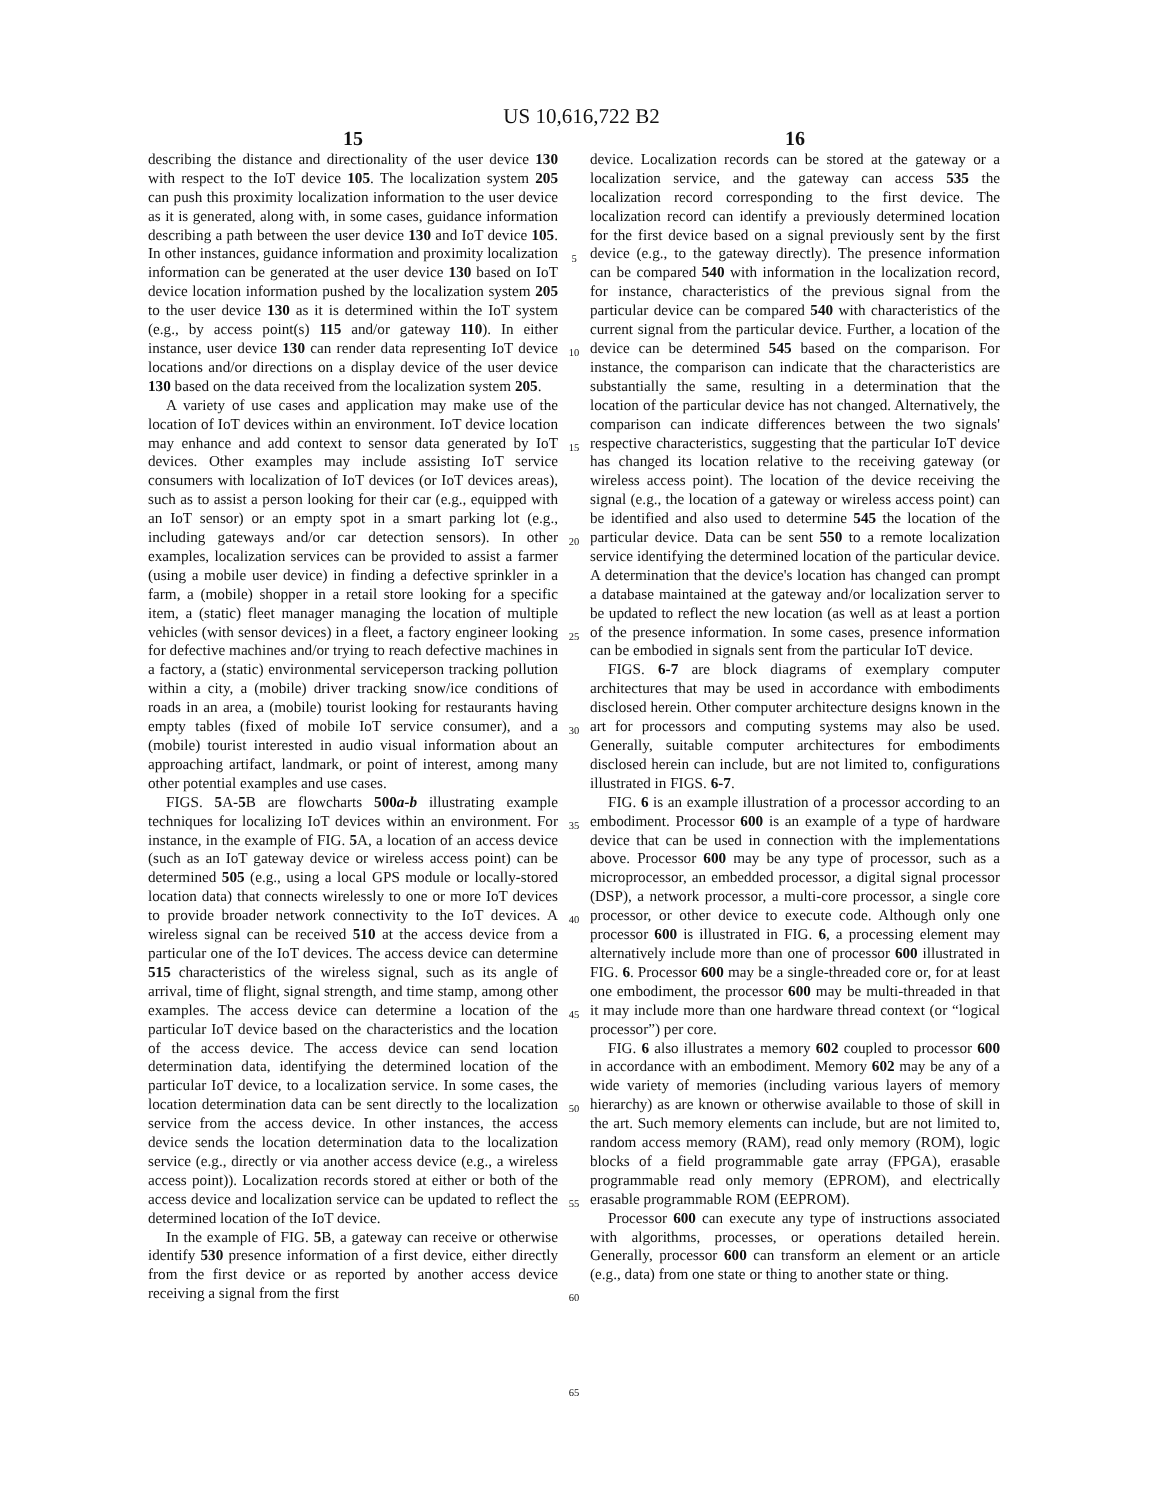US 10,616,722 B2
15
describing the distance and directionality of the user device 130 with respect to the IoT device 105. The localization system 205 can push this proximity localization information to the user device as it is generated, along with, in some cases, guidance information describing a path between the user device 130 and IoT device 105. In other instances, guidance information and proximity localization information can be generated at the user device 130 based on IoT device location information pushed by the localization system 205 to the user device 130 as it is determined within the IoT system (e.g., by access point(s) 115 and/or gateway 110). In either instance, user device 130 can render data representing IoT device locations and/or directions on a display device of the user device 130 based on the data received from the localization system 205.
A variety of use cases and application may make use of the location of IoT devices within an environment. IoT device location may enhance and add context to sensor data generated by IoT devices. Other examples may include assisting IoT service consumers with localization of IoT devices (or IoT devices areas), such as to assist a person looking for their car (e.g., equipped with an IoT sensor) or an empty spot in a smart parking lot (e.g., including gateways and/or car detection sensors). In other examples, localization services can be provided to assist a farmer (using a mobile user device) in finding a defective sprinkler in a farm, a (mobile) shopper in a retail store looking for a specific item, a (static) fleet manager managing the location of multiple vehicles (with sensor devices) in a fleet, a factory engineer looking for defective machines and/or trying to reach defective machines in a factory, a (static) environmental serviceperson tracking pollution within a city, a (mobile) driver tracking snow/ice conditions of roads in an area, a (mobile) tourist looking for restaurants having empty tables (fixed of mobile IoT service consumer), and a (mobile) tourist interested in audio visual information about an approaching artifact, landmark, or point of interest, among many other potential examples and use cases.
FIGS. 5 A-5 B are flowcharts 500a-b illustrating example techniques for localizing IoT devices within an environment. For instance, in the example of FIG. 5 A, a location of an access device (such as an IoT gateway device or wireless access point) can be determined 505 (e.g., using a local GPS module or locally-stored location data) that connects wirelessly to one or more IoT devices to provide broader network connectivity to the IoT devices. A wireless signal can be received 510 at the access device from a particular one of the IoT devices. The access device can determine 515 characteristics of the wireless signal, such as its angle of arrival, time of flight, signal strength, and time stamp, among other examples. The access device can determine a location of the particular IoT device based on the characteristics and the location of the access device. The access device can send location determination data, identifying the determined location of the particular IoT device, to a localization service. In some cases, the location determination data can be sent directly to the localization service from the access device. In other instances, the access device sends the location determination data to the localization service (e.g., directly or via another access device (e.g., a wireless access point)). Localization records stored at either or both of the access device and localization service can be updated to reflect the determined location of the IoT device.
In the example of FIG. 5 B, a gateway can receive or otherwise identify 530 presence information of a first device, either directly from the first device or as reported by another access device receiving a signal from the first
5
10
15
20
25
30
35
40
45
50
55
60
65
16
device. Localization records can be stored at the gateway or a localization service, and the gateway can access 535 the localization record corresponding to the first device. The localization record can identify a previously determined location for the first device based on a signal previously sent by the first device (e.g., to the gateway directly). The presence information can be compared 540 with information in the localization record, for instance, characteristics of the previous signal from the particular device can be compared 540 with characteristics of the current signal from the particular device. Further, a location of the device can be determined 545 based on the comparison. For instance, the comparison can indicate that the characteristics are substantially the same, resulting in a determination that the location of the particular device has not changed. Alternatively, the comparison can indicate differences between the two signals' respective characteristics, suggesting that the particular IoT device has changed its location relative to the receiving gateway (or wireless access point). The location of the device receiving the signal (e.g., the location of a gateway or wireless access point) can be identified and also used to determine 545 the location of the particular device. Data can be sent 550 to a remote localization service identifying the determined location of the particular device. A determination that the device's location has changed can prompt a database maintained at the gateway and/or localization server to be updated to reflect the new location (as well as at least a portion of the presence information. In some cases, presence information can be embodied in signals sent from the particular IoT device.
FIGS. 6-7 are block diagrams of exemplary computer architectures that may be used in accordance with embodiments disclosed herein. Other computer architecture designs known in the art for processors and computing systems may also be used. Generally, suitable computer architectures for embodiments disclosed herein can include, but are not limited to, configurations illustrated in FIGS. 6-7.
FIG. 6 is an example illustration of a processor according to an embodiment. Processor 600 is an example of a type of hardware device that can be used in connection with the implementations above. Processor 600 may be any type of processor, such as a microprocessor, an embedded processor, a digital signal processor (DSP), a network processor, a multi-core processor, a single core processor, or other device to execute code. Although only one processor 600 is illustrated in FIG. 6, a processing element may alternatively include more than one of processor 600 illustrated in FIG. 6. Processor 600 may be a single-threaded core or, for at least one embodiment, the processor 600 may be multi-threaded in that it may include more than one hardware thread context (or “logical processor”) per core.
FIG. 6 also illustrates a memory 602 coupled to processor 600 in accordance with an embodiment. Memory 602 may be any of a wide variety of memories (including various layers of memory hierarchy) as are known or otherwise available to those of skill in the art. Such memory elements can include, but are not limited to, random access memory (RAM), read only memory (ROM), logic blocks of a field programmable gate array (FPGA), erasable programmable read only memory (EPROM), and electrically erasable programmable ROM (EEPROM).
Processor 600 can execute any type of instructions associated with algorithms, processes, or operations detailed herein. Generally, processor 600 can transform an element or an article (e.g., data) from one state or thing to another state or thing.